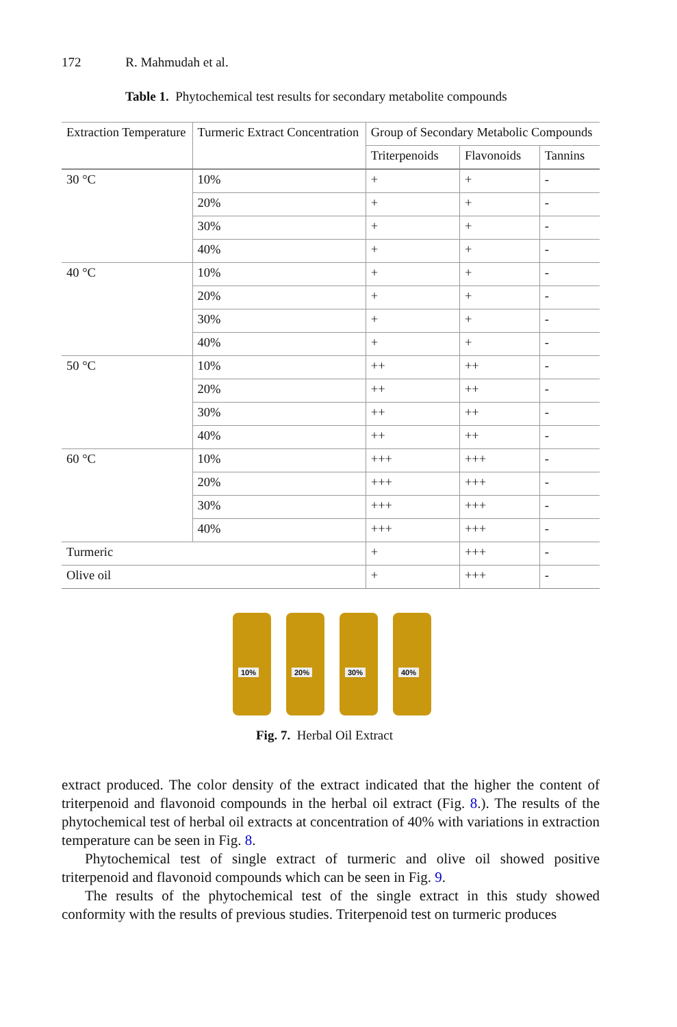172 R. Mahmudah et al.
Table 1. Phytochemical test results for secondary metabolite compounds
| Extraction Temperature | Turmeric Extract Concentration | Group of Secondary Metabolic Compounds | | |
| --- | --- | --- | --- | --- |
| | | Triterpenoids | Flavonoids | Tannins |
| 30 °C | 10% | + | + | - |
| | 20% | + | + | - |
| | 30% | + | + | - |
| | 40% | + | + | - |
| 40 °C | 10% | + | + | - |
| | 20% | + | + | - |
| | 30% | + | + | - |
| | 40% | + | + | - |
| 50 °C | 10% | ++ | ++ | - |
| | 20% | ++ | ++ | - |
| | 30% | ++ | ++ | - |
| | 40% | ++ | ++ | - |
| 60 °C | 10% | +++ | +++ | - |
| | 20% | +++ | +++ | - |
| | 30% | +++ | +++ | - |
| | 40% | +++ | +++ | - |
| Turmeric | | + | +++ | - |
| Olive oil | | + | +++ | - |
10%
20%
30%
40%
Fig. 7. Herbal Oil Extract
extract produced. The color density of the extract indicated that the higher the content of triterpenoid and flavonoid compounds in the herbal oil extract (Fig. 8.). The results of the phytochemical test of herbal oil extracts at concentration of 40% with variations in extraction temperature can be seen in Fig. 8.
Phytochemical test of single extract of turmeric and olive oil showed positive triterpenoid and flavonoid compounds which can be seen in Fig. 9.
The results of the phytochemical test of the single extract in this study showed conformity with the results of previous studies. Triterpenoid test on turmeric produces